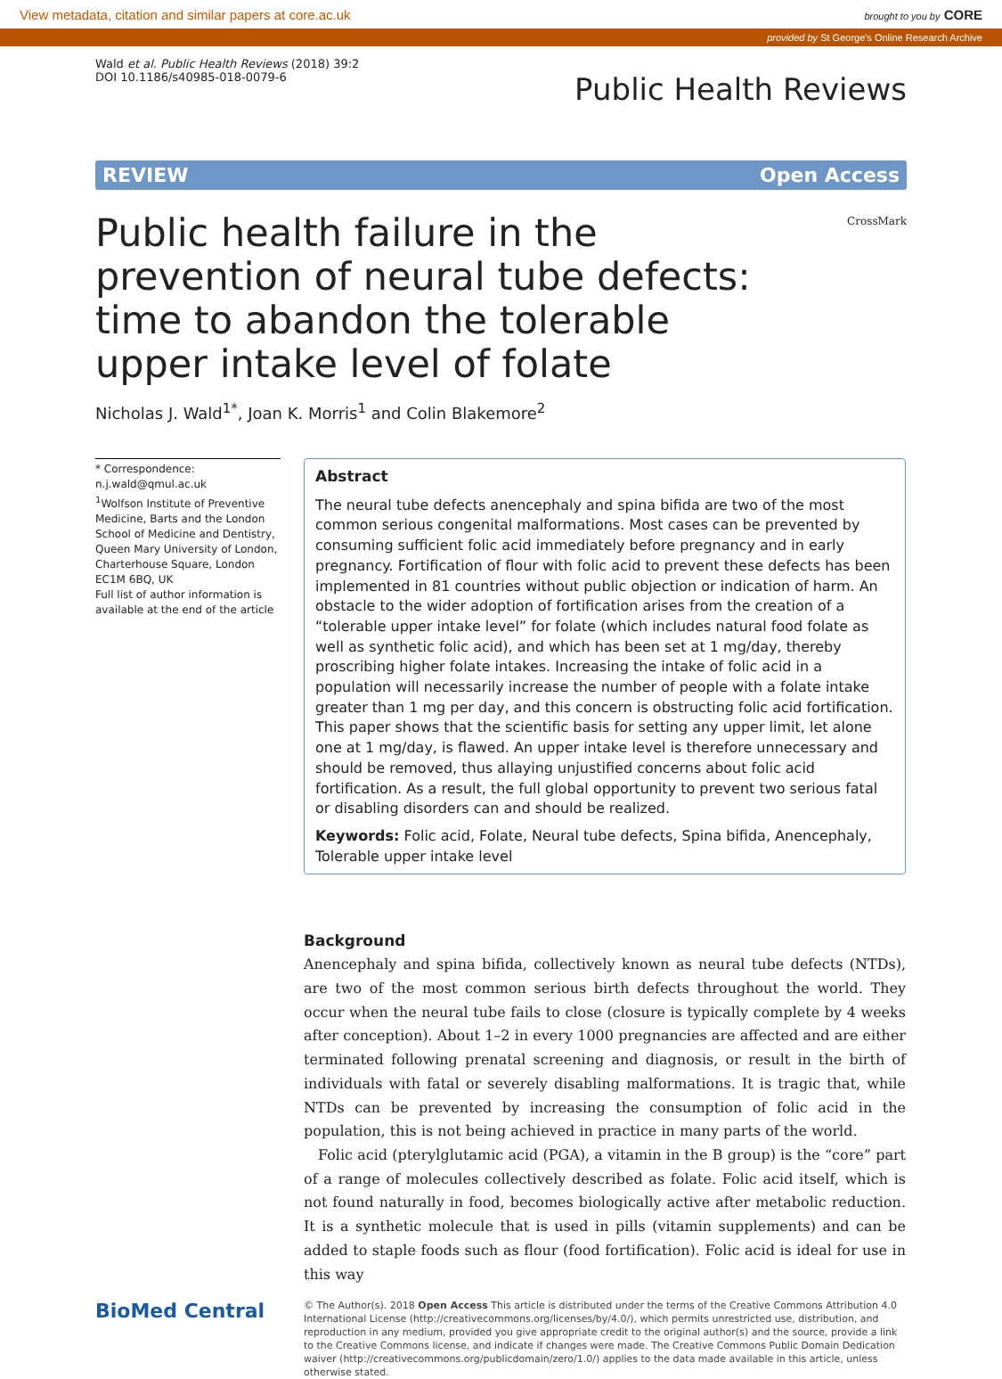View metadata, citation and similar papers at core.ac.uk brought to you by CORE
provided by St George's Online Research Archive
Wald et al. Public Health Reviews (2018) 39:2
DOI 10.1186/s40985-018-0079-6
Public Health Reviews
REVIEW Open Access
Public health failure in the prevention of neural tube defects: time to abandon the tolerable upper intake level of folate
CrossMark
Nicholas J. Wald<sup>1*</sup>, Joan K. Morris<sup>1</sup> and Colin Blakemore<sup>2</sup>
* Correspondence:
n.j.wald@qmul.ac.uk
<sup>1</sup> Wolfson Institute of Preventive Medicine, Barts and the London School of Medicine and Dentistry, Queen Mary University of London, Charterhouse Square, London EC1M 6BQ, UK
Full list of author information is available at the end of the article
Abstract
The neural tube defects anencephaly and spina bifida are two of the most common serious congenital malformations. Most cases can be prevented by consuming sufficient folic acid immediately before pregnancy and in early pregnancy. Fortification of flour with folic acid to prevent these defects has been implemented in 81 countries without public objection or indication of harm. An obstacle to the wider adoption of fortification arises from the creation of a “tolerable upper intake level” for folate (which includes natural food folate as well as synthetic folic acid), and which has been set at 1 mg/day, thereby proscribing higher folate intakes. Increasing the intake of folic acid in a population will necessarily increase the number of people with a folate intake greater than 1 mg per day, and this concern is obstructing folic acid fortification. This paper shows that the scientific basis for setting any upper limit, let alone one at 1 mg/day, is flawed. An upper intake level is therefore unnecessary and should be removed, thus allaying unjustified concerns about folic acid fortification. As a result, the full global opportunity to prevent two serious fatal or disabling disorders can and should be realized.
Keywords: Folic acid, Folate, Neural tube defects, Spina bifida, Anencephaly, Tolerable upper intake level
Background
Anencephaly and spina bifida, collectively known as neural tube defects (NTDs), are two of the most common serious birth defects throughout the world. They occur when the neural tube fails to close (closure is typically complete by 4 weeks after conception). About 1–2 in every 1000 pregnancies are affected and are either terminated following prenatal screening and diagnosis, or result in the birth of individuals with fatal or severely disabling malformations. It is tragic that, while NTDs can be prevented by increasing the consumption of folic acid in the population, this is not being achieved in practice in many parts of the world.
Folic acid (pterylglutamic acid (PGA), a vitamin in the B group) is the “core” part of a range of molecules collectively described as folate. Folic acid itself, which is not found naturally in food, becomes biologically active after metabolic reduction. It is a synthetic molecule that is used in pills (vitamin supplements) and can be added to staple foods such as flour (food fortification). Folic acid is ideal for use in this way
BioMed Central
© The Author(s). 2018 Open Access This article is distributed under the terms of the Creative Commons Attribution 4.0 International License (http://creativecommons.org/licenses/by/4.0/), which permits unrestricted use, distribution, and reproduction in any medium, provided you give appropriate credit to the original author(s) and the source, provide a link to the Creative Commons license, and indicate if changes were made. The Creative Commons Public Domain Dedication waiver (http://creativecommons.org/publicdomain/zero/1.0/) applies to the data made available in this article, unless otherwise stated.